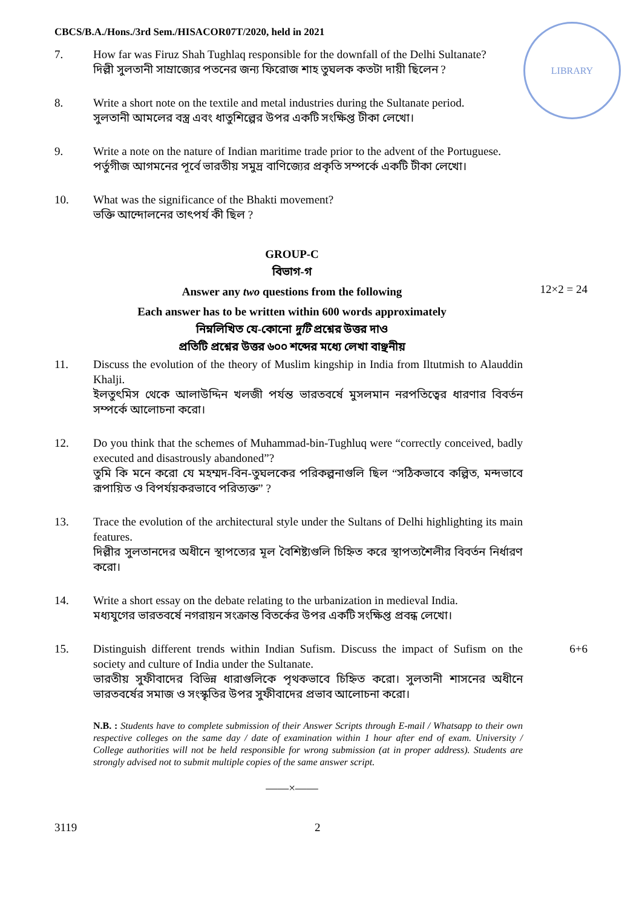LIBRARY
CBCS/B.A./Hons./3rd Sem./HISACOR07T/2020, held in 2021
7. How far was Firuz Shah Tughlaq responsible for the downfall of the Delhi Sultanate?
দিল্লী সুলতানী সাম্রাজ্যের পতনের জন্য ফিরোজ শাহ তুঘলক কতটা দায়ী ছিলেন ?
8. Write a short note on the textile and metal industries during the Sultanate period.
সুলতানী আমলের বস্ত্র এবং ধাতুশিল্পের উপর একটি সংক্ষিপ্ত টীকা লেখো।
9. Write a note on the nature of Indian maritime trade prior to the advent of the Portuguese.
পর্তুগীজ আগমনের পূর্বে ভারতীয় সমুদ্র বাণিজ্যের প্রকৃতি সম্পর্কে একটি টীকা লেখো।
10. What was the significance of the Bhakti movement?
ভক্তি আন্দোলনের তাৎপর্য কী ছিল ?
GROUP-C
বিভাগ-গ
Answer any two questions from the following
12×2 = 24
Each answer has to be written within 600 words approximately
নিম্নলিখিত যে-কোনো দুটি প্রশ্নের উত্তর দাও
প্রতিটি প্রশ্নের উত্তর ৬০০ শব্দের মধ্যে লেখা বাঞ্ছনীয়
11. Discuss the evolution of the theory of Muslim kingship in India from Iltutmish to Alauddin Khalji.
ইলতুৎমিস থেকে আলাউদ্দিন খলজী পর্যন্ত ভারতবর্ষে মুসলমান নরপতিত্বের ধারণার বিবর্তন সম্পর্কে আলোচনা করো।
12. Do you think that the schemes of Muhammad-bin-Tughluq were “correctly conceived, badly executed and disastrously abandoned”?
তুমি কি মনে করো যে মহম্মদ-বিন-তুঘলকের পরিকল্পনাগুলি ছিল “সঠিকভাবে কল্পিত, মন্দভাবে রূপায়িত ও বিপর্যয়করভাবে পরিত্যক্ত” ?
13. Trace the evolution of the architectural style under the Sultans of Delhi highlighting its main features.
দিল্লীর সুলতানদের অধীনে স্থাপত্যের মূল বৈশিষ্ট্যগুলি চিহ্নিত করে স্থাপত্যশৈলীর বিবর্তন নির্ধারণ করো।
14. Write a short essay on the debate relating to the urbanization in medieval India.
মধ্যযুগের ভারতবর্ষে নগরায়ন সংক্রান্ত বিতর্কের উপর একটি সংক্ষিপ্ত প্রবন্ধ লেখো।
15. Distinguish different trends within Indian Sufism. Discuss the impact of Sufism on the society and culture of India under the Sultanate.
ভারতীয় সুফীবাদের বিভিন্ন ধারাগুলিকে পৃথকভাবে চিহ্নিত করো। সুলতানী শাসনের অধীনে ভারতবর্ষের সমাজ ও সংস্কৃতির উপর সুফীবাদের প্রভাব আলোচনা করো।
6+6
N.B. : Students have to complete submission of their Answer Scripts through E-mail / Whatsapp to their own respective colleges on the same day / date of examination within 1 hour after end of exam. University / College authorities will not be held responsible for wrong submission (at in proper address). Students are strongly advised not to submit multiple copies of the same answer script.
——×——
3119 2